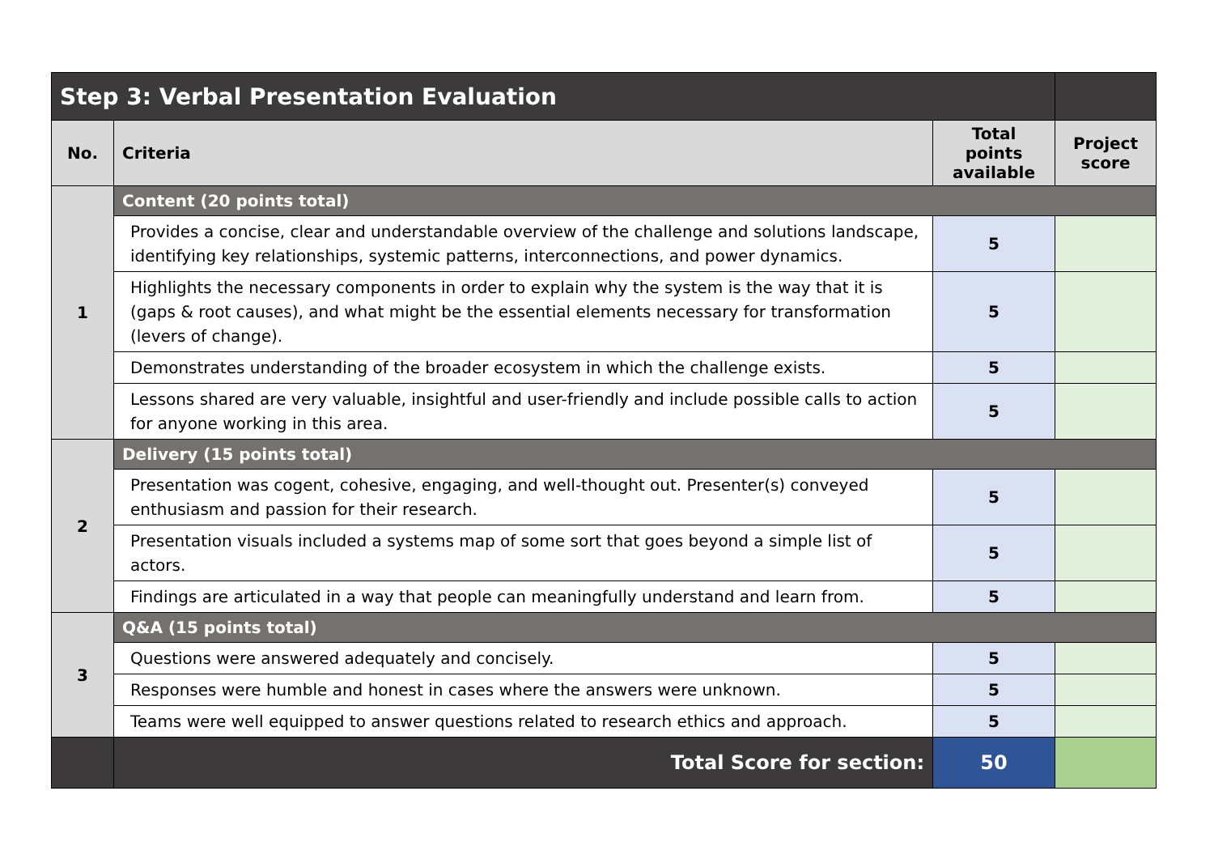| Step 3: Verbal Presentation Evaluation | | | |
| --- | --- | --- | --- |
| No. | Criteria | Total points available | Project score |
| 1 | Content (20 points total) | | |
| | Provides a concise, clear and understandable overview of the challenge and solutions landscape, identifying key relationships, systemic patterns, interconnections, and power dynamics. | 5 | |
| | Highlights the necessary components in order to explain why the system is the way that it is (gaps & root causes), and what might be the essential elements necessary for transformation (levers of change). | 5 | |
| | Demonstrates understanding of the broader ecosystem in which the challenge exists. | 5 | |
| | Lessons shared are very valuable, insightful and user-friendly and include possible calls to action for anyone working in this area. | 5 | |
| 2 | Delivery (15 points total) | | |
| | Presentation was cogent, cohesive, engaging, and well-thought out. Presenter(s) conveyed enthusiasm and passion for their research. | 5 | |
| | Presentation visuals included a systems map of some sort that goes beyond a simple list of actors. | 5 | |
| | Findings are articulated in a way that people can meaningfully understand and learn from. | 5 | |
| 3 | Q&A (15 points total) | | |
| | Questions were answered adequately and concisely. | 5 | |
| | Responses were humble and honest in cases where the answers were unknown. | 5 | |
| | Teams were well equipped to answer questions related to research ethics and approach. | 5 | |
| | Total Score for section: | 50 | |